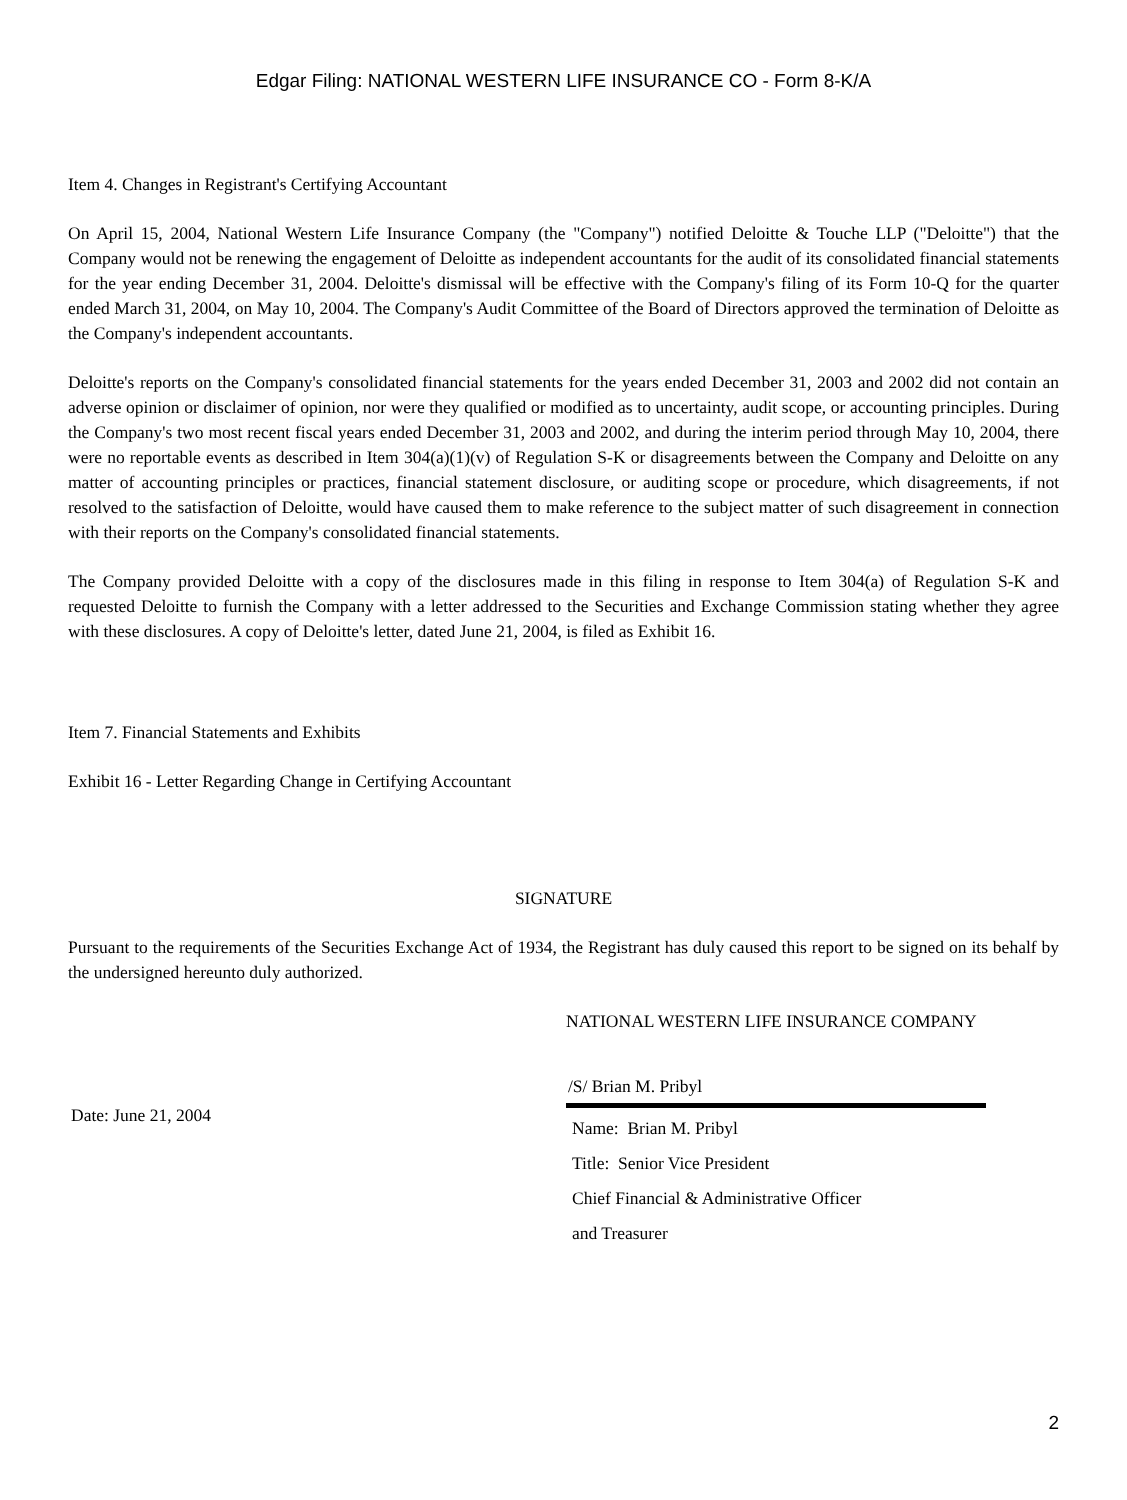Edgar Filing: NATIONAL WESTERN LIFE INSURANCE CO - Form 8-K/A
Item 4. Changes in Registrant's Certifying Accountant
On April 15, 2004, National Western Life Insurance Company (the "Company") notified Deloitte & Touche LLP ("Deloitte") that the Company would not be renewing the engagement of Deloitte as independent accountants for the audit of its consolidated financial statements for the year ending December 31, 2004. Deloitte's dismissal will be effective with the Company's filing of its Form 10-Q for the quarter ended March 31, 2004, on May 10, 2004. The Company's Audit Committee of the Board of Directors approved the termination of Deloitte as the Company's independent accountants.
Deloitte's reports on the Company's consolidated financial statements for the years ended December 31, 2003 and 2002 did not contain an adverse opinion or disclaimer of opinion, nor were they qualified or modified as to uncertainty, audit scope, or accounting principles. During the Company's two most recent fiscal years ended December 31, 2003 and 2002, and during the interim period through May 10, 2004, there were no reportable events as described in Item 304(a)(1)(v) of Regulation S-K or disagreements between the Company and Deloitte on any matter of accounting principles or practices, financial statement disclosure, or auditing scope or procedure, which disagreements, if not resolved to the satisfaction of Deloitte, would have caused them to make reference to the subject matter of such disagreement in connection with their reports on the Company's consolidated financial statements.
The Company provided Deloitte with a copy of the disclosures made in this filing in response to Item 304(a) of Regulation S-K and requested Deloitte to furnish the Company with a letter addressed to the Securities and Exchange Commission stating whether they agree with these disclosures. A copy of Deloitte's letter, dated June 21, 2004, is filed as Exhibit 16.
Item 7. Financial Statements and Exhibits
Exhibit 16 - Letter Regarding Change in Certifying Accountant
SIGNATURE
Pursuant to the requirements of the Securities Exchange Act of 1934, the Registrant has duly caused this report to be signed on its behalf by the undersigned hereunto duly authorized.
Date: June 21, 2004
NATIONAL WESTERN LIFE INSURANCE COMPANY
/S/ Brian M. Pribyl
Name: Brian M. Pribyl
Title: Senior Vice President
Chief Financial & Administrative Officer
and Treasurer
2